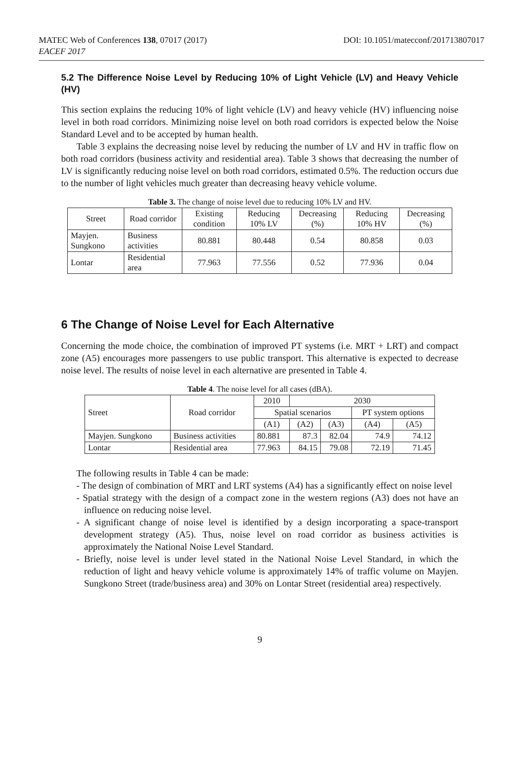MATEC Web of Conferences 138, 07017 (2017)
EACEF 2017
DOI: 10.1051/matecconf/201713807017
5.2 The Difference Noise Level by Reducing 10% of Light Vehicle (LV) and Heavy Vehicle (HV)
This section explains the reducing 10% of light vehicle (LV) and heavy vehicle (HV) influencing noise level in both road corridors. Minimizing noise level on both road corridors is expected below the Noise Standard Level and to be accepted by human health.
Table 3 explains the decreasing noise level by reducing the number of LV and HV in traffic flow on both road corridors (business activity and residential area). Table 3 shows that decreasing the number of LV is significantly reducing noise level on both road corridors, estimated 0.5%. The reduction occurs due to the number of light vehicles much greater than decreasing heavy vehicle volume.
Table 3. The change of noise level due to reducing 10% LV and HV.
| Street | Road corridor | Existing condition | Reducing 10% LV | Decreasing (%) | Reducing 10% HV | Decreasing (%) |
| --- | --- | --- | --- | --- | --- | --- |
| Mayjen. Sungkono | Business activities | 80.881 | 80.448 | 0.54 | 80.858 | 0.03 |
| Lontar | Residential area | 77.963 | 77.556 | 0.52 | 77.936 | 0.04 |
6 The Change of Noise Level for Each Alternative
Concerning the mode choice, the combination of improved PT systems (i.e. MRT + LRT) and compact zone (A5) encourages more passengers to use public transport. This alternative is expected to decrease noise level. The results of noise level in each alternative are presented in Table 4.
Table 4. The noise level for all cases (dBA).
| Street | Road corridor | 2010 | 2030 | | | |
| --- | --- | --- | --- | --- | --- | --- |
| | | Spatial scenarios | | | PT system options | |
| | | (A1) | (A2) | (A3) | (A4) | (A5) |
| Mayjen. Sungkono | Business activities | 80.881 | 87.3 | 82.04 | 74.9 | 74.12 |
| Lontar | Residential area | 77.963 | 84.15 | 79.08 | 72.19 | 71.45 |
The following results in Table 4 can be made:
- The design of combination of MRT and LRT systems (A4) has a significantly effect on noise level
- Spatial strategy with the design of a compact zone in the western regions (A3) does not have an influence on reducing noise level.
- A significant change of noise level is identified by a design incorporating a space-transport development strategy (A5). Thus, noise level on road corridor as business activities is approximately the National Noise Level Standard.
- Briefly, noise level is under level stated in the National Noise Level Standard, in which the reduction of light and heavy vehicle volume is approximately 14% of traffic volume on Mayjen. Sungkono Street (trade/business area) and 30% on Lontar Street (residential area) respectively.
9